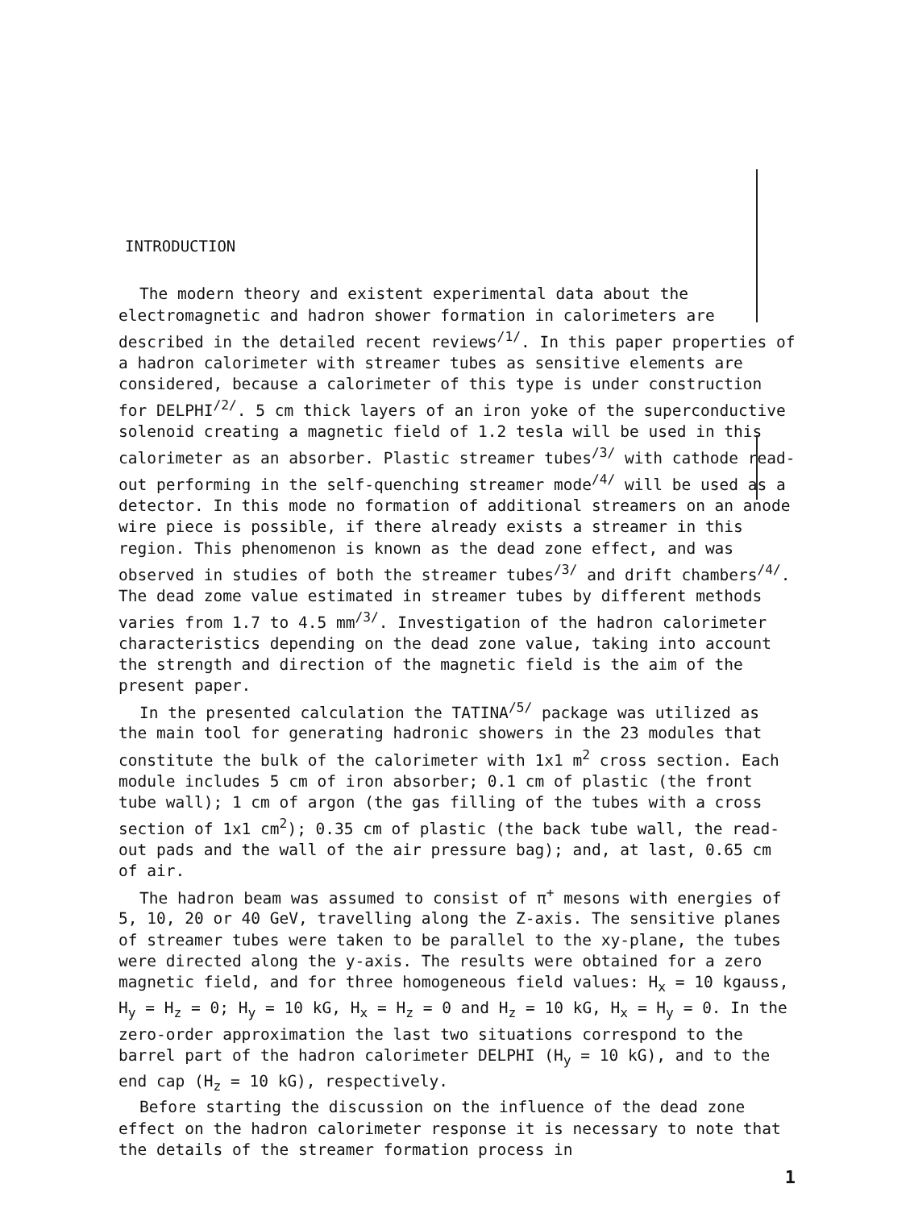INTRODUCTION
The modern theory and existent experimental data about the electromagnetic and hadron shower formation in calorimeters are described in the detailed recent reviews<sup>/1/</sup>. In this paper properties of a hadron calorimeter with streamer tubes as sensitive elements are considered, because a calorimeter of this type is under construction for DELPHI<sup>/2/</sup>. 5 cm thick layers of an iron yoke of the superconductive solenoid creating a magnetic field of 1.2 tesla will be used in this calorimeter as an absorber. Plastic streamer tubes<sup>/3/</sup> with cathode read-out performing in the self-quenching streamer mode<sup>/4/</sup> will be used as a detector. In this mode no formation of additional streamers on an anode wire piece is possible, if there already exists a streamer in this region. This phenomenon is known as the dead zone effect, and was observed in studies of both the streamer tubes<sup>/3/</sup> and drift chambers<sup>/4/</sup>. The dead zome value estimated in streamer tubes by different methods varies from 1.7 to 4.5 mm<sup>/3/</sup>. Investigation of the hadron calorimeter characteristics depending on the dead zone value, taking into account the strength and direction of the magnetic field is the aim of the present paper.
In the presented calculation the TATINA<sup>/5/</sup> package was utilized as the main tool for generating hadronic showers in the 23 modules that constitute the bulk of the calorimeter with 1x1 m<sup>2</sup> cross section. Each module includes 5 cm of iron absorber; 0.1 cm of plastic (the front tube wall); 1 cm of argon (the gas filling of the tubes with a cross section of 1x1 cm<sup>2</sup>); 0.35 cm of plastic (the back tube wall, the read-out pads and the wall of the air pressure bag); and, at last, 0.65 cm of air.
The hadron beam was assumed to consist of π<sup>+</sup> mesons with energies of 5, 10, 20 or 40 GeV, travelling along the Z-axis. The sensitive planes of streamer tubes were taken to be parallel to the xy-plane, the tubes were directed along the y-axis. The results were obtained for a zero magnetic field, and for three homogeneous field values: H<sub>x</sub> = 10 kgauss, H<sub>y</sub> = H<sub>z</sub> = 0; H<sub>y</sub> = 10 kG, H<sub>x</sub> = H<sub>z</sub> = 0 and H<sub>z</sub> = 10 kG, H<sub>x</sub> = H<sub>y</sub> = 0. In the zero-order approximation the last two situations correspond to the barrel part of the hadron calorimeter DELPHI (H<sub>y</sub> = 10 kG), and to the end cap (H<sub>z</sub> = 10 kG), respectively.
Before starting the discussion on the influence of the dead zone effect on the hadron calorimeter response it is necessary to note that the details of the streamer formation process in
1